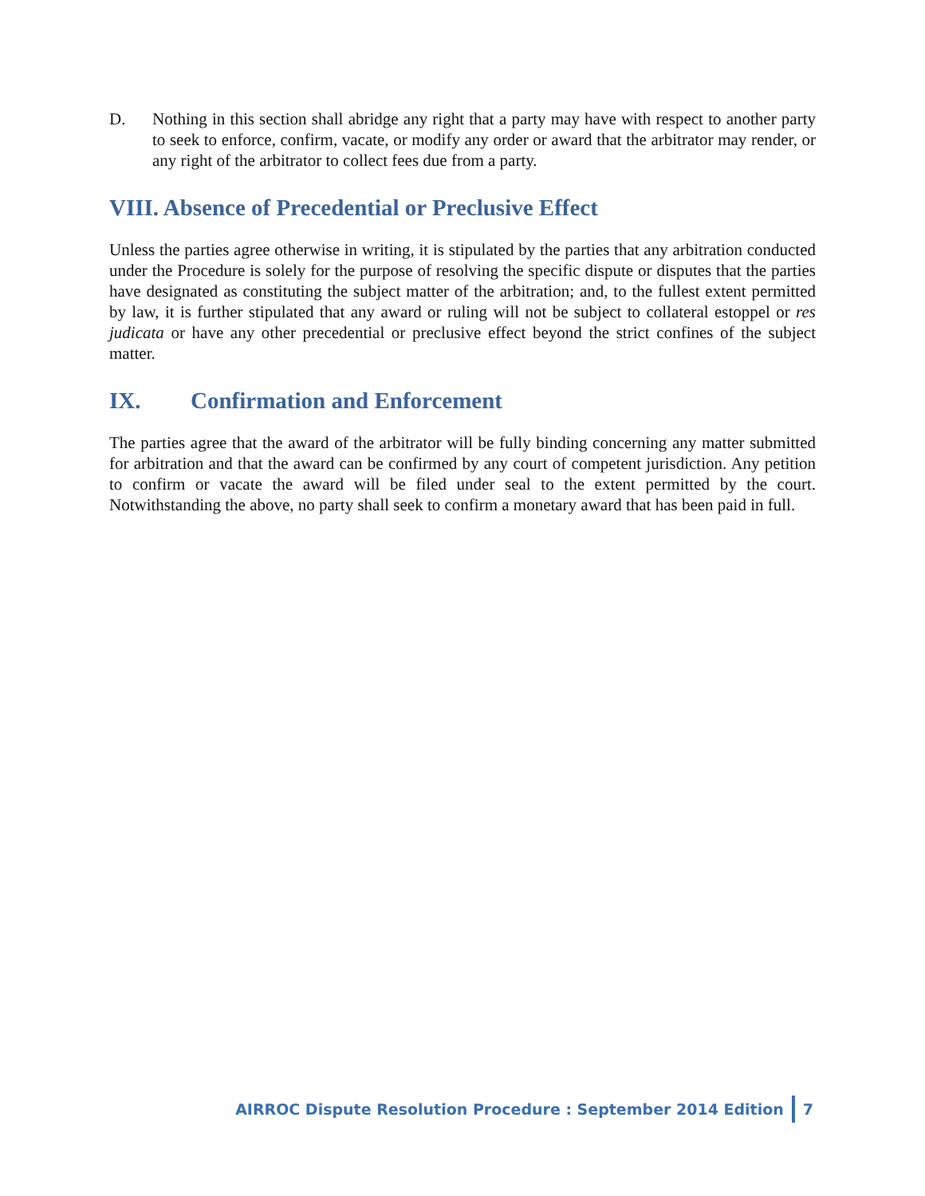D. Nothing in this section shall abridge any right that a party may have with respect to another party to seek to enforce, confirm, vacate, or modify any order or award that the arbitrator may render, or any right of the arbitrator to collect fees due from a party.
VIII. Absence of Precedential or Preclusive Effect
Unless the parties agree otherwise in writing, it is stipulated by the parties that any arbitration conducted under the Procedure is solely for the purpose of resolving the specific dispute or disputes that the parties have designated as constituting the subject matter of the arbitration; and, to the fullest extent permitted by law, it is further stipulated that any award or ruling will not be subject to collateral estoppel or res judicata or have any other precedential or preclusive effect beyond the strict confines of the subject matter.
IX. Confirmation and Enforcement
The parties agree that the award of the arbitrator will be fully binding concerning any matter submitted for arbitration and that the award can be confirmed by any court of competent jurisdiction. Any petition to confirm or vacate the award will be filed under seal to the extent permitted by the court. Notwithstanding the above, no party shall seek to confirm a monetary award that has been paid in full.
AIRROC Dispute Resolution Procedure : September 2014 Edition 7